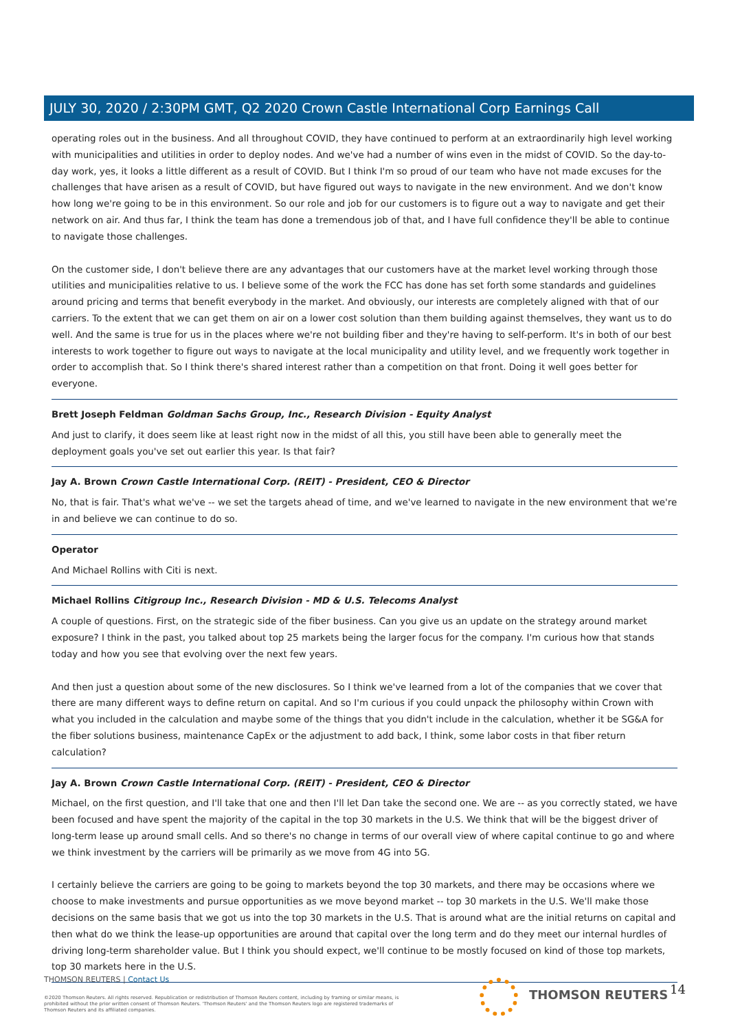JULY 30, 2020 / 2:30PM GMT, Q2 2020 Crown Castle International Corp Earnings Call
operating roles out in the business. And all throughout COVID, they have continued to perform at an extraordinarily high level working with municipalities and utilities in order to deploy nodes. And we've had a number of wins even in the midst of COVID. So the day-to-day work, yes, it looks a little different as a result of COVID. But I think I'm so proud of our team who have not made excuses for the challenges that have arisen as a result of COVID, but have figured out ways to navigate in the new environment. And we don't know how long we're going to be in this environment. So our role and job for our customers is to figure out a way to navigate and get their network on air. And thus far, I think the team has done a tremendous job of that, and I have full confidence they'll be able to continue to navigate those challenges.
On the customer side, I don't believe there are any advantages that our customers have at the market level working through those utilities and municipalities relative to us. I believe some of the work the FCC has done has set forth some standards and guidelines around pricing and terms that benefit everybody in the market. And obviously, our interests are completely aligned with that of our carriers. To the extent that we can get them on air on a lower cost solution than them building against themselves, they want us to do well. And the same is true for us in the places where we're not building fiber and they're having to self-perform. It's in both of our best interests to work together to figure out ways to navigate at the local municipality and utility level, and we frequently work together in order to accomplish that. So I think there's shared interest rather than a competition on that front. Doing it well goes better for everyone.
Brett Joseph Feldman Goldman Sachs Group, Inc., Research Division - Equity Analyst
And just to clarify, it does seem like at least right now in the midst of all this, you still have been able to generally meet the deployment goals you've set out earlier this year. Is that fair?
Jay A. Brown Crown Castle International Corp. (REIT) - President, CEO & Director
No, that is fair. That's what we've -- we set the targets ahead of time, and we've learned to navigate in the new environment that we're in and believe we can continue to do so.
Operator
And Michael Rollins with Citi is next.
Michael Rollins Citigroup Inc., Research Division - MD & U.S. Telecoms Analyst
A couple of questions. First, on the strategic side of the fiber business. Can you give us an update on the strategy around market exposure? I think in the past, you talked about top 25 markets being the larger focus for the company. I'm curious how that stands today and how you see that evolving over the next few years.
And then just a question about some of the new disclosures. So I think we've learned from a lot of the companies that we cover that there are many different ways to define return on capital. And so I'm curious if you could unpack the philosophy within Crown with what you included in the calculation and maybe some of the things that you didn't include in the calculation, whether it be SG&A for the fiber solutions business, maintenance CapEx or the adjustment to add back, I think, some labor costs in that fiber return calculation?
Jay A. Brown Crown Castle International Corp. (REIT) - President, CEO & Director
Michael, on the first question, and I'll take that one and then I'll let Dan take the second one. We are -- as you correctly stated, we have been focused and have spent the majority of the capital in the top 30 markets in the U.S. We think that will be the biggest driver of long-term lease up around small cells. And so there's no change in terms of our overall view of where capital continue to go and where we think investment by the carriers will be primarily as we move from 4G into 5G.
I certainly believe the carriers are going to be going to markets beyond the top 30 markets, and there may be occasions where we choose to make investments and pursue opportunities as we move beyond market -- top 30 markets in the U.S. We'll make those decisions on the same basis that we got us into the top 30 markets in the U.S. That is around what are the initial returns on capital and then what do we think the lease-up opportunities are around that capital over the long term and do they meet our internal hurdles of driving long-term shareholder value. But I think you should expect, we'll continue to be mostly focused on kind of those top markets, top 30 markets here in the U.S.
THOMSON REUTERS | Contact Us
©2020 Thomson Reuters. All rights reserved. Republication or redistribution of Thomson Reuters content, including by framing or similar means, is prohibited without the prior written consent of Thomson Reuters. 'Thomson Reuters' and the Thomson Reuters logo are registered trademarks of Thomson Reuters and its affiliated companies.
THOMSON REUTERS 14